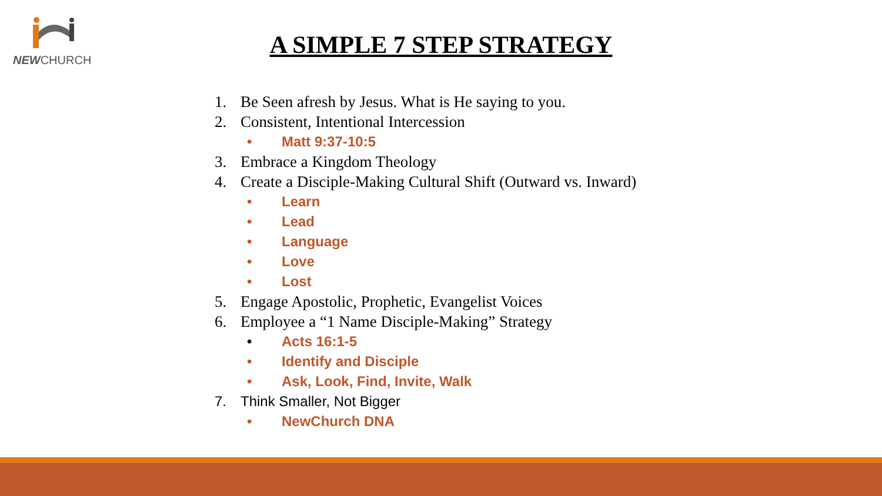NEWCHURCH
A SIMPLE 7 STEP STRATEGY
1. Be Seen afresh by Jesus. What is He saying to you.
2. Consistent, Intentional Intercession
• Matt 9:37-10:5
3. Embrace a Kingdom Theology
4. Create a Disciple-Making Cultural Shift (Outward vs. Inward)
• Learn
• Lead
• Language
• Love
• Lost
5. Engage Apostolic, Prophetic, Evangelist Voices
6. Employee a “1 Name Disciple-Making” Strategy
• Acts 16:1-5
• Identify and Disciple
• Ask, Look, Find, Invite, Walk
7. Think Smaller, Not Bigger
• NewChurch DNA